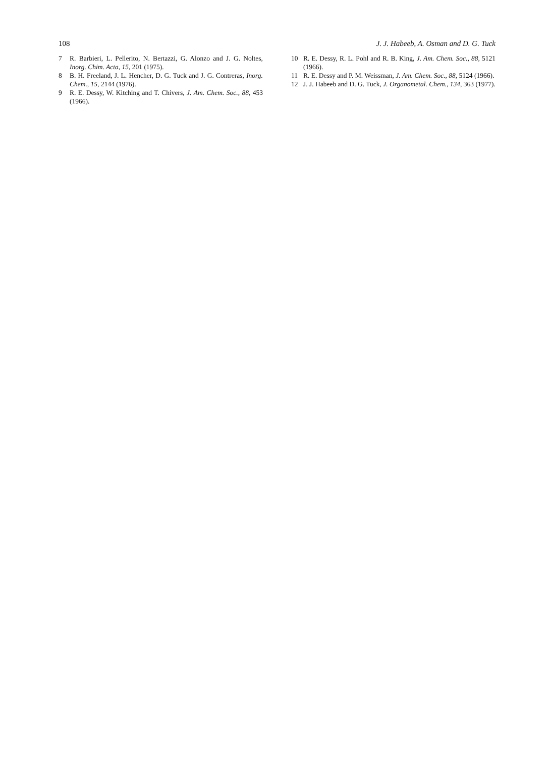108 J. J. Habeeb, A. Osman and D. G. Tuck
7 R. Barbieri, L. Pellerito, N. Bertazzi, G. Alonzo and J. G. Noltes, Inorg. Chim. Acta, 15, 201 (1975).
8 B. H. Freeland, J. L. Hencher, D. G. Tuck and J. G. Contreras, Inorg. Chem., 15, 2144 (1976).
9 R. E. Dessy, W. Kitching and T. Chivers, J. Am. Chem. Soc., 88, 453 (1966).
10 R. E. Dessy, R. L. Pohl and R. B. King, J. Am. Chem. Soc., 88, 5121 (1966).
11 R. E. Dessy and P. M. Weissman, J. Am. Chem. Soc., 88, 5124 (1966).
12 J. J. Habeeb and D. G. Tuck, J. Organometal. Chem., 134, 363 (1977).